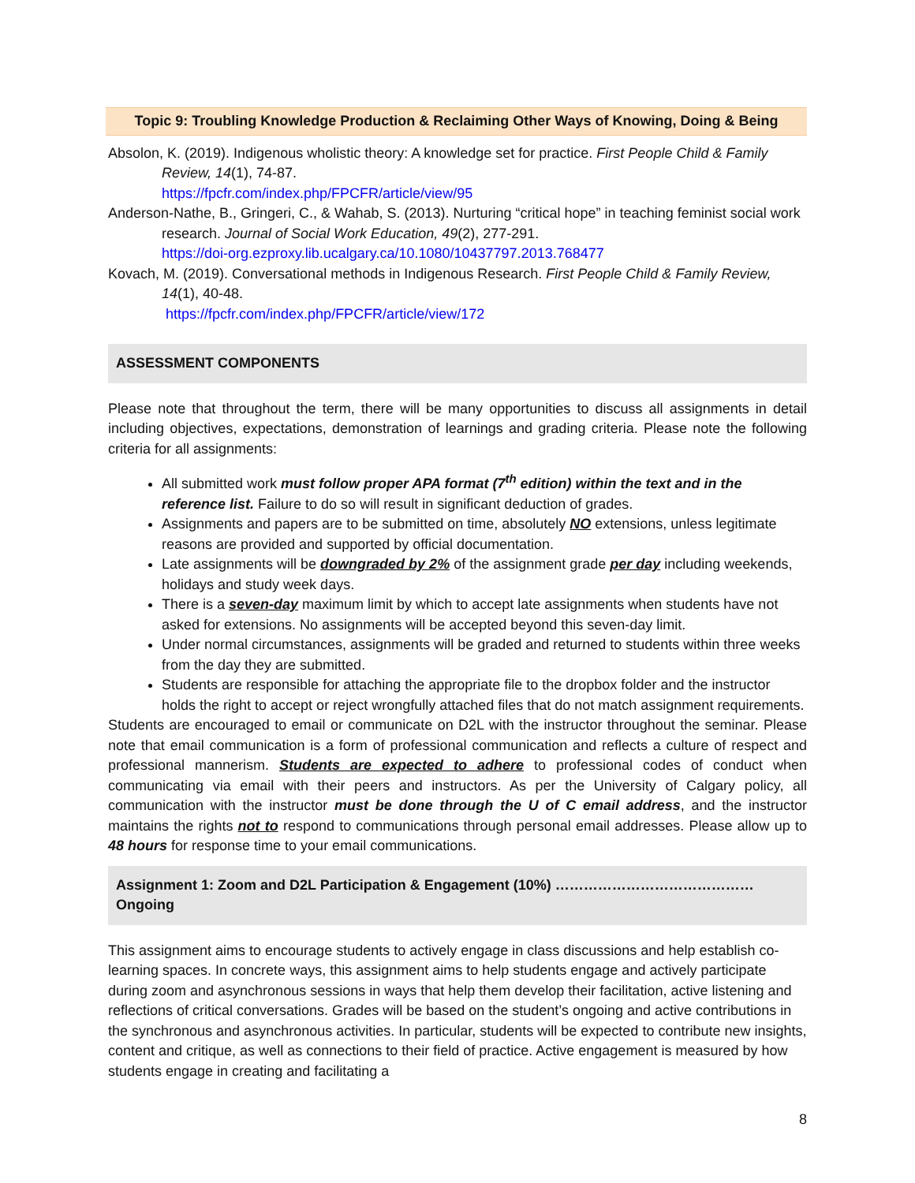Topic 9: Troubling Knowledge Production & Reclaiming Other Ways of Knowing, Doing & Being
Absolon, K. (2019). Indigenous wholistic theory: A knowledge set for practice. First People Child & Family Review, 14(1), 74-87.
https://fpcfr.com/index.php/FPCFR/article/view/95
Anderson-Nathe, B., Gringeri, C., & Wahab, S. (2013). Nurturing “critical hope” in teaching feminist social work research. Journal of Social Work Education, 49(2), 277-291.
https://doi-org.ezproxy.lib.ucalgary.ca/10.1080/10437797.2013.768477
Kovach, M. (2019). Conversational methods in Indigenous Research. First People Child & Family Review, 14(1), 40-48.
https://fpcfr.com/index.php/FPCFR/article/view/172
ASSESSMENT COMPONENTS
Please note that throughout the term, there will be many opportunities to discuss all assignments in detail including objectives, expectations, demonstration of learnings and grading criteria. Please note the following criteria for all assignments:
All submitted work must follow proper APA format (7<sup>th</sup> edition) within the text and in the reference list. Failure to do so will result in significant deduction of grades.
Assignments and papers are to be submitted on time, absolutely NO extensions, unless legitimate reasons are provided and supported by official documentation.
Late assignments will be downgraded by 2% of the assignment grade per day including weekends, holidays and study week days.
There is a seven-day maximum limit by which to accept late assignments when students have not asked for extensions. No assignments will be accepted beyond this seven-day limit.
Under normal circumstances, assignments will be graded and returned to students within three weeks from the day they are submitted.
Students are responsible for attaching the appropriate file to the dropbox folder and the instructor holds the right to accept or reject wrongfully attached files that do not match assignment requirements.
Students are encouraged to email or communicate on D2L with the instructor throughout the seminar. Please note that email communication is a form of professional communication and reflects a culture of respect and professional mannerism. Students are expected to adhere to professional codes of conduct when communicating via email with their peers and instructors. As per the University of Calgary policy, all communication with the instructor must be done through the U of C email address, and the instructor maintains the rights not to respond to communications through personal email addresses. Please allow up to 48 hours for response time to your email communications.
Assignment 1: Zoom and D2L Participation & Engagement (10%) ……………………………………Ongoing
This assignment aims to encourage students to actively engage in class discussions and help establish co-learning spaces. In concrete ways, this assignment aims to help students engage and actively participate during zoom and asynchronous sessions in ways that help them develop their facilitation, active listening and reflections of critical conversations. Grades will be based on the student’s ongoing and active contributions in the synchronous and asynchronous activities. In particular, students will be expected to contribute new insights, content and critique, as well as connections to their field of practice. Active engagement is measured by how students engage in creating and facilitating a
8